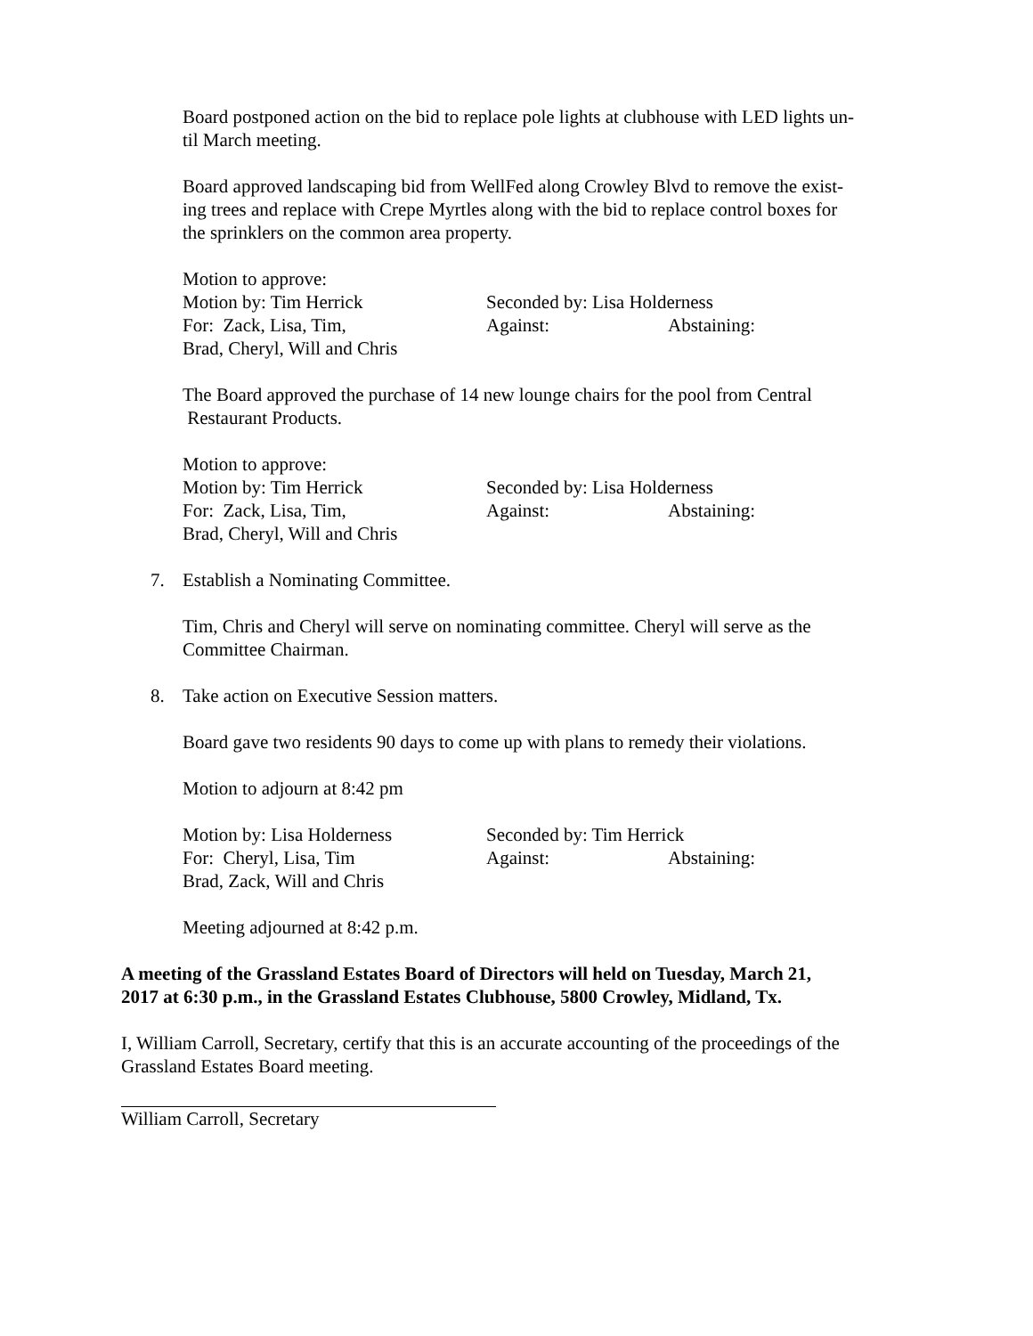Board postponed action on the bid to replace pole lights at clubhouse with LED lights un-
til March meeting.
Board approved landscaping bid from WellFed along Crowley Blvd to remove the exist-
ing trees and replace with Crepe Myrtles along with the bid to replace control boxes for
the sprinklers on the common area property.
Motion to approve:
Motion by: Tim Herrick Seconded by: Lisa Holderness
For: Zack, Lisa, Tim, Against: Abstaining:
Brad, Cheryl, Will and Chris
The Board approved the purchase of 14 new lounge chairs for the pool from Central
Restaurant Products.
Motion to approve:
Motion by: Tim Herrick Seconded by: Lisa Holderness
For: Zack, Lisa, Tim, Against: Abstaining:
Brad, Cheryl, Will and Chris
7. Establish a Nominating Committee.
Tim, Chris and Cheryl will serve on nominating committee. Cheryl will serve as the
Committee Chairman.
8. Take action on Executive Session matters.
Board gave two residents 90 days to come up with plans to remedy their violations.
Motion to adjourn at 8:42 pm
Motion by: Lisa Holderness Seconded by: Tim Herrick
For: Cheryl, Lisa, Tim Against: Abstaining:
Brad, Zack, Will and Chris
Meeting adjourned at 8:42 p.m.
A meeting of the Grassland Estates Board of Directors will held on Tuesday, March 21,
2017 at 6:30 p.m., in the Grassland Estates Clubhouse, 5800 Crowley, Midland, Tx.
I, William Carroll, Secretary, certify that this is an accurate accounting of the proceedings of the
Grassland Estates Board meeting.
William Carroll, Secretary